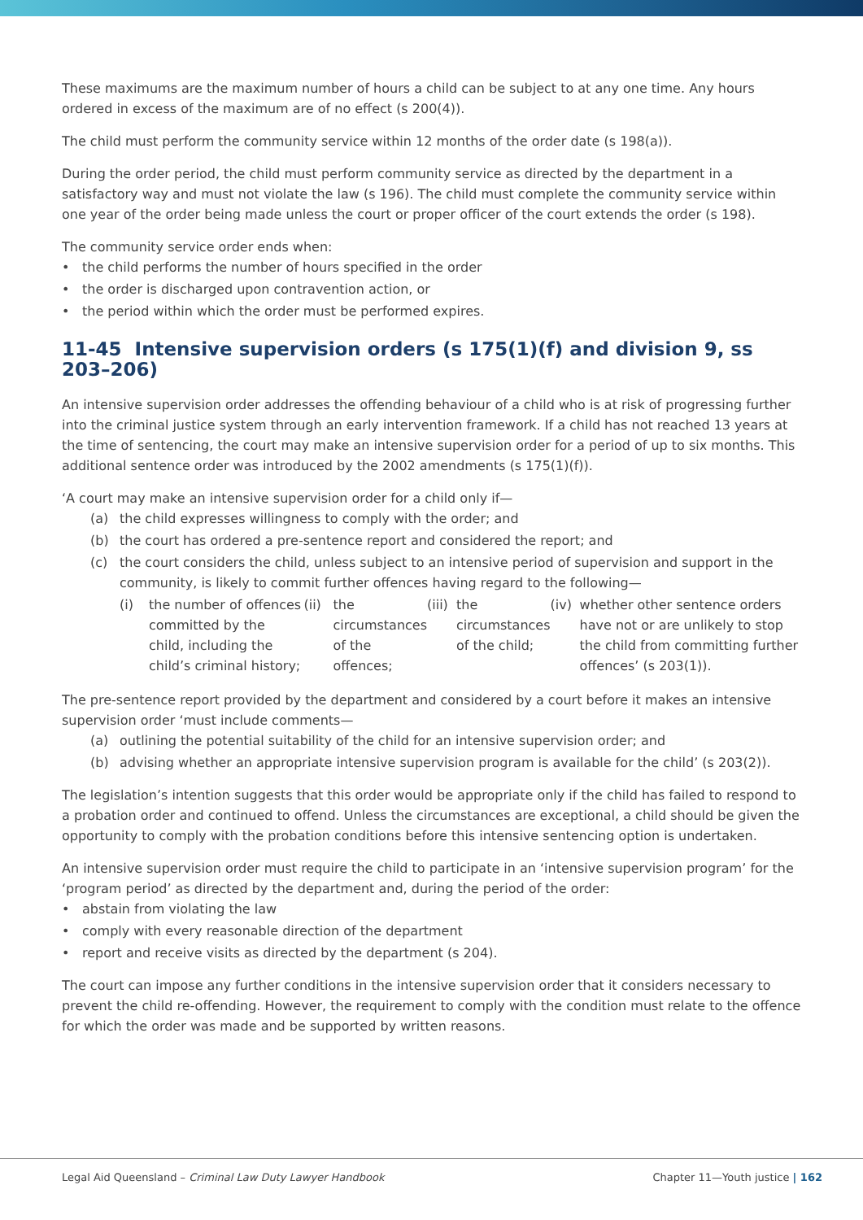These maximums are the maximum number of hours a child can be subject to at any one time. Any hours ordered in excess of the maximum are of no effect (s 200(4)).
The child must perform the community service within 12 months of the order date (s 198(a)).
During the order period, the child must perform community service as directed by the department in a satisfactory way and must not violate the law (s 196). The child must complete the community service within one year of the order being made unless the court or proper officer of the court extends the order (s 198).
The community service order ends when:
• the child performs the number of hours specified in the order
• the order is discharged upon contravention action, or
• the period within which the order must be performed expires.
11-45 Intensive supervision orders (s 175(1)(f) and division 9, ss 203–206)
An intensive supervision order addresses the offending behaviour of a child who is at risk of progressing further into the criminal justice system through an early intervention framework. If a child has not reached 13 years at the time of sentencing, the court may make an intensive supervision order for a period of up to six months. This additional sentence order was introduced by the 2002 amendments (s 175(1)(f)).
‘A court may make an intensive supervision order for a child only if—
(a) the child expresses willingness to comply with the order; and
(b) the court has ordered a pre-sentence report and considered the report; and
(c) the court considers the child, unless subject to an intensive period of supervision and support in the community, is likely to commit further offences having regard to the following—
(i) the number of offences committed by the child, including the child’s criminal history;
(ii) the circumstances of the offences;
(iii) the circumstances of the child;
(iv) whether other sentence orders have not or are unlikely to stop the child from committing further offences’ (s 203(1)).
The pre-sentence report provided by the department and considered by a court before it makes an intensive supervision order ‘must include comments—
(a) outlining the potential suitability of the child for an intensive supervision order; and
(b) advising whether an appropriate intensive supervision program is available for the child’ (s 203(2)).
The legislation’s intention suggests that this order would be appropriate only if the child has failed to respond to a probation order and continued to offend. Unless the circumstances are exceptional, a child should be given the opportunity to comply with the probation conditions before this intensive sentencing option is undertaken.
An intensive supervision order must require the child to participate in an ‘intensive supervision program’ for the ‘program period’ as directed by the department and, during the period of the order:
• abstain from violating the law
• comply with every reasonable direction of the department
• report and receive visits as directed by the department (s 204).
The court can impose any further conditions in the intensive supervision order that it considers necessary to prevent the child re-offending. However, the requirement to comply with the condition must relate to the offence for which the order was made and be supported by written reasons.
Legal Aid Queensland – Criminal Law Duty Lawyer Handbook Chapter 11—Youth justice | 162